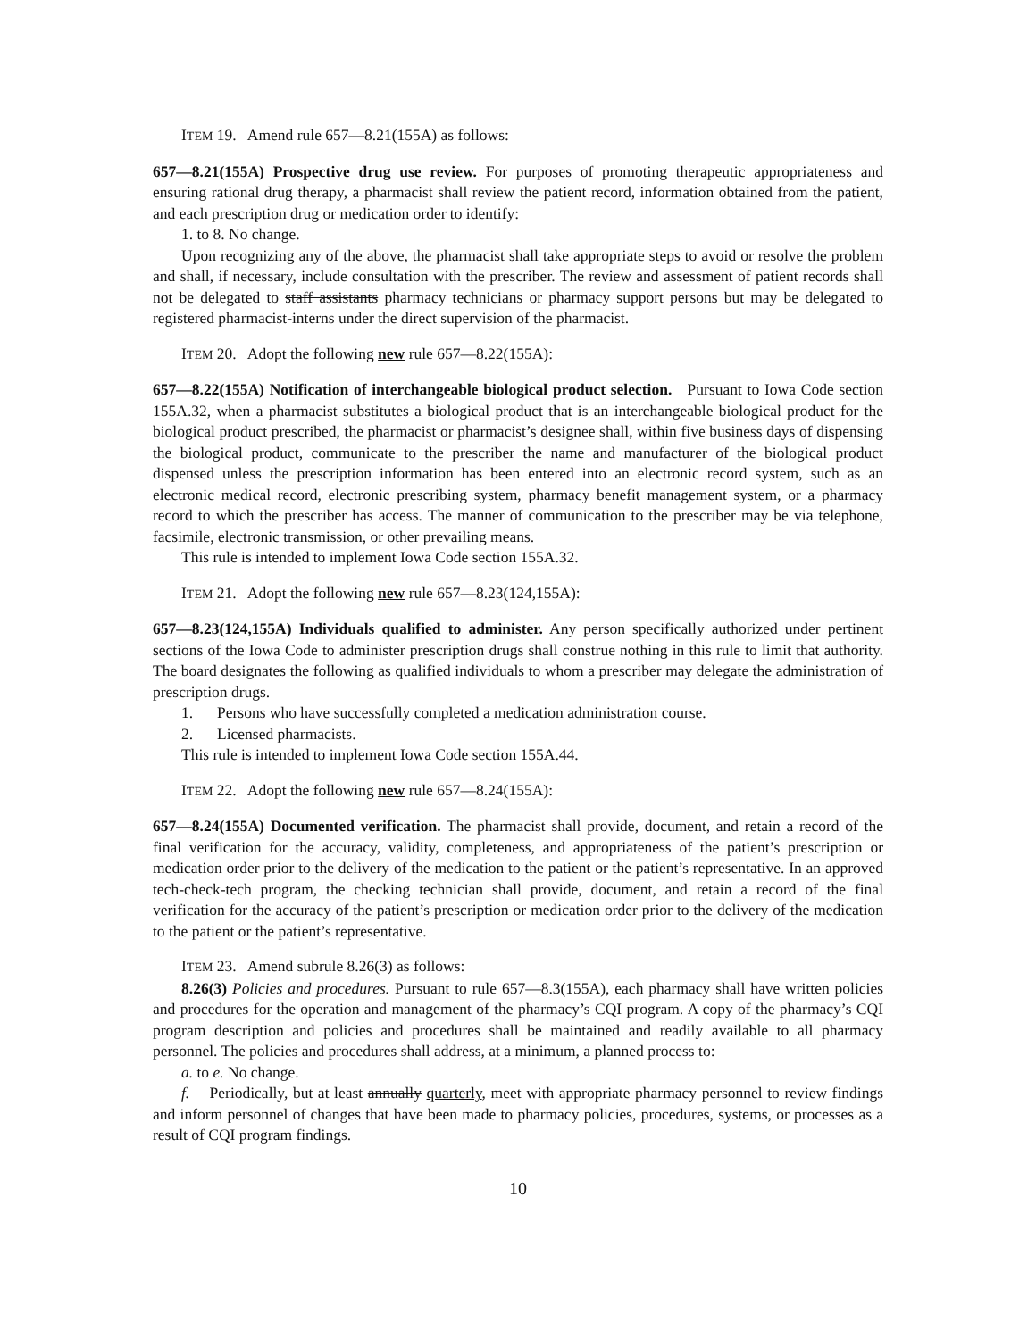ITEM 19. Amend rule 657—8.21(155A) as follows:
657—8.21(155A) Prospective drug use review. For purposes of promoting therapeutic appropriateness and ensuring rational drug therapy, a pharmacist shall review the patient record, information obtained from the patient, and each prescription drug or medication order to identify:
1. to 8. No change.
Upon recognizing any of the above, the pharmacist shall take appropriate steps to avoid or resolve the problem and shall, if necessary, include consultation with the prescriber. The review and assessment of patient records shall not be delegated to staff assistants pharmacy technicians or pharmacy support persons but may be delegated to registered pharmacist-interns under the direct supervision of the pharmacist.
ITEM 20. Adopt the following new rule 657—8.22(155A):
657—8.22(155A) Notification of interchangeable biological product selection. Pursuant to Iowa Code section 155A.32, when a pharmacist substitutes a biological product that is an interchangeable biological product for the biological product prescribed, the pharmacist or pharmacist’s designee shall, within five business days of dispensing the biological product, communicate to the prescriber the name and manufacturer of the biological product dispensed unless the prescription information has been entered into an electronic record system, such as an electronic medical record, electronic prescribing system, pharmacy benefit management system, or a pharmacy record to which the prescriber has access. The manner of communication to the prescriber may be via telephone, facsimile, electronic transmission, or other prevailing means.
This rule is intended to implement Iowa Code section 155A.32.
ITEM 21. Adopt the following new rule 657—8.23(124,155A):
657—8.23(124,155A) Individuals qualified to administer. Any person specifically authorized under pertinent sections of the Iowa Code to administer prescription drugs shall construe nothing in this rule to limit that authority. The board designates the following as qualified individuals to whom a prescriber may delegate the administration of prescription drugs.
1. Persons who have successfully completed a medication administration course.
2. Licensed pharmacists.
This rule is intended to implement Iowa Code section 155A.44.
ITEM 22. Adopt the following new rule 657—8.24(155A):
657—8.24(155A) Documented verification. The pharmacist shall provide, document, and retain a record of the final verification for the accuracy, validity, completeness, and appropriateness of the patient’s prescription or medication order prior to the delivery of the medication to the patient or the patient’s representative. In an approved tech-check-tech program, the checking technician shall provide, document, and retain a record of the final verification for the accuracy of the patient’s prescription or medication order prior to the delivery of the medication to the patient or the patient’s representative.
ITEM 23. Amend subrule 8.26(3) as follows:
8.26(3) Policies and procedures. Pursuant to rule 657—8.3(155A), each pharmacy shall have written policies and procedures for the operation and management of the pharmacy’s CQI program. A copy of the pharmacy’s CQI program description and policies and procedures shall be maintained and readily available to all pharmacy personnel. The policies and procedures shall address, at a minimum, a planned process to:
a. to e. No change.
f. Periodically, but at least annually quarterly, meet with appropriate pharmacy personnel to review findings and inform personnel of changes that have been made to pharmacy policies, procedures, systems, or processes as a result of CQI program findings.
10